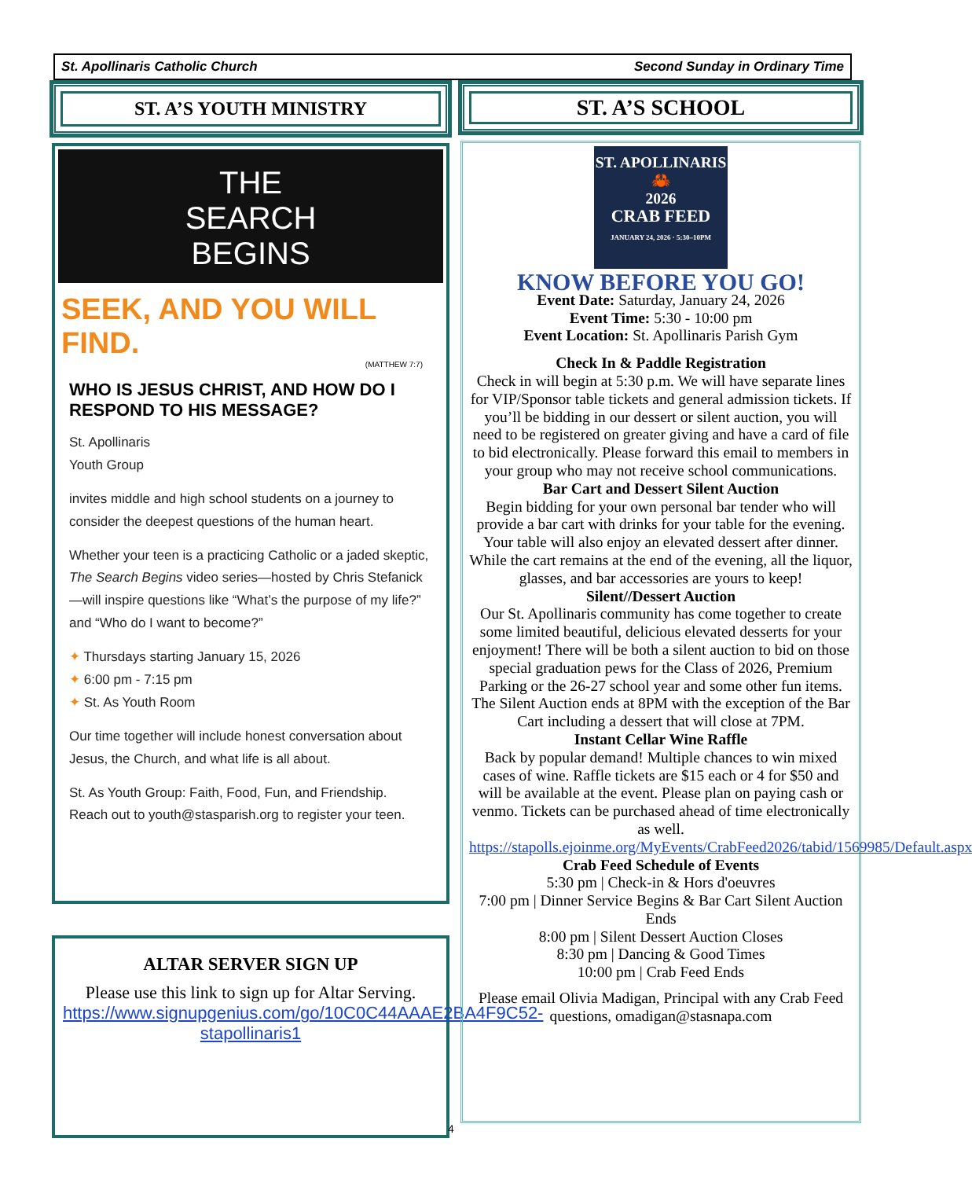St. Apollinaris Catholic Church Second Sunday in Ordinary Time
ST. A’S YOUTH MINISTRY
THE
SEARCH
BEGINS
SEEK, AND YOU WILL FIND.
(MATTHEW 7:7)
WHO IS JESUS CHRIST, AND HOW DO I RESPOND TO HIS MESSAGE?
St. Apollinaris
Youth Group
invites middle and high school students on a journey to consider the deepest questions of the human heart.
Whether your teen is a practicing Catholic or a jaded skeptic, The Search Begins video series—hosted by Chris Stefanick—will inspire questions like “What’s the purpose of my life?” and “Who do I want to become?”
✦ Thursdays starting January 15, 2026
✦ 6:00 pm - 7:15 pm
✦ St. As Youth Room
Our time together will include honest conversation about Jesus, the Church, and what life is all about.
St. As Youth Group: Faith, Food, Fun, and Friendship.
Reach out to youth@stasparish.org to register your teen.
ALTAR SERVER SIGN UP
Please use this link to sign up for Altar Serving. https://www.signupgenius.com/go/10C0C44AAAE2BA4F9C52-stapollinaris1
ST. A’S SCHOOL
ST. APOLLINARIS
🦀
2026
CRAB FEED
JANUARY 24, 2026 · 5:30–10PM
KNOW BEFORE YOU GO!
Event Date: Saturday, January 24, 2026
Event Time: 5:30 - 10:00 pm
Event Location: St. Apollinaris Parish Gym
Check In & Paddle Registration
Check in will begin at 5:30 p.m. We will have separate lines for VIP/Sponsor table tickets and general admission tickets. If you’ll be bidding in our dessert or silent auction, you will need to be registered on greater giving and have a card of file to bid electronically. Please forward this email to members in your group who may not receive school communications.
Bar Cart and Dessert Silent Auction
Begin bidding for your own personal bar tender who will provide a bar cart with drinks for your table for the evening. Your table will also enjoy an elevated dessert after dinner. While the cart remains at the end of the evening, all the liquor, glasses, and bar accessories are yours to keep!
Silent//Dessert Auction
Our St. Apollinaris community has come together to create some limited beautiful, delicious elevated desserts for your enjoyment! There will be both a silent auction to bid on those special graduation pews for the Class of 2026, Premium Parking or the 26-27 school year and some other fun items. The Silent Auction ends at 8PM with the exception of the Bar Cart including a dessert that will close at 7PM.
Instant Cellar Wine Raffle
Back by popular demand! Multiple chances to win mixed cases of wine. Raffle tickets are $15 each or 4 for $50 and will be available at the event. Please plan on paying cash or venmo. Tickets can be purchased ahead of time electronically as well. https://stapolls.ejoinme.org/MyEvents/CrabFeed2026/tabid/1569985/Default.aspx
Crab Feed Schedule of Events
5:30 pm | Check-in & Hors d'oeuvres
7:00 pm | Dinner Service Begins & Bar Cart Silent Auction Ends
8:00 pm | Silent Dessert Auction Closes
8:30 pm | Dancing & Good Times
10:00 pm | Crab Feed Ends
Please email Olivia Madigan, Principal with any Crab Feed questions, omadigan@stasnapa.com
4